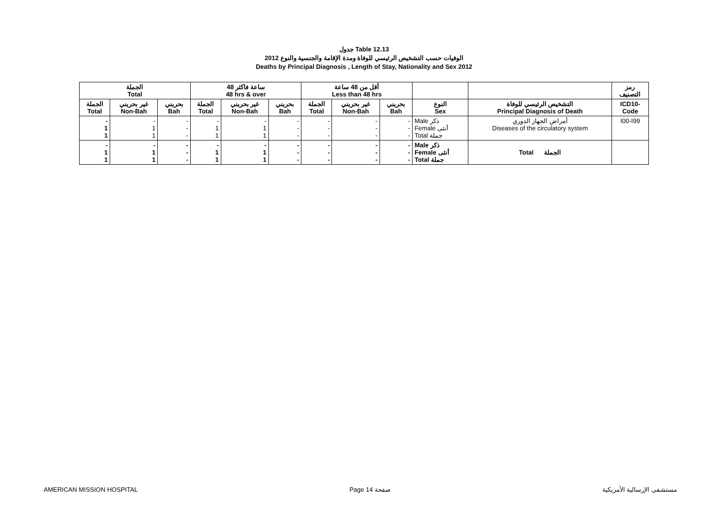جدول Table 12.13
الوفيات حسب التشخيص الرئيسي للوفاة ومدة الإقامة والجنسية والنوع 2012
Deaths by Principal Diagnosis , Length of Stay, Nationality and Sex 2012
| الجملة Total | | | 48 ساعة فاكثر 48 hrs & over | | | أقل من 48 ساعة Less than 48 hrs | | | | | رمز التصنيف |
| الجملة Total | غير بحريني Non-Bah | بحريني Bah | الجملة Total | غير بحريني Non-Bah | بحريني Bah | الجملة Total | غير بحريني Non-Bah | بحريني Bah | النوع Sex | التشخيص الرئيسي للوفاة Principal Diagnosis of Death | ICD10- Code |
| - 1 1 | - 1 1 | - - - | - 1 1 | - 1 1 | - - - | - - - | - - - | - - - | Male ذكر Female أنثى Total جملة | أمراض الجهاز الدوري Diseases of the circulatory system | I00-I99 |
| - 1 1 | - 1 1 | - - - | - 1 1 | - 1 1 | - - - | - - - | - - - | - - - | Male ذكر Female أنثى Total جملة | Total الجملة | |
AMERICAN MISSION HOSPITAL Page 14 صفحة مستشفى الإرسالية الأمريكية